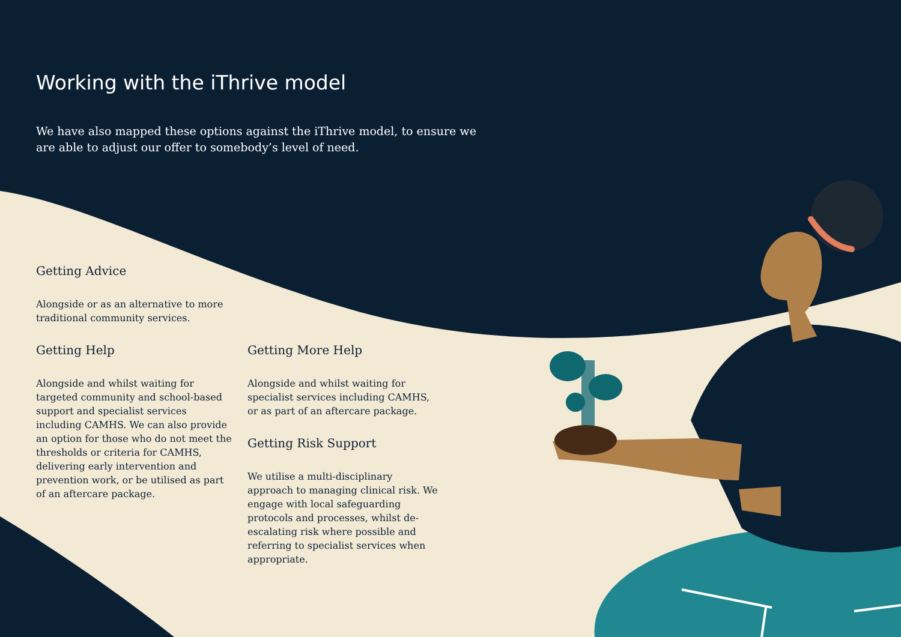Working with the iThrive model
We have also mapped these options against the iThrive model, to ensure we are able to adjust our offer to somebody’s level of need.
Getting Advice
Alongside or as an alternative to more traditional community services.
Getting Help
Alongside and whilst waiting for targeted community and school-based support and specialist services including CAMHS. We can also provide an option for those who do not meet the thresholds or criteria for CAMHS, delivering early intervention and prevention work, or be utilised as part of an aftercare package.
Getting More Help
Alongside and whilst waiting for specialist services including CAMHS, or as part of an aftercare package.
Getting Risk Support
We utilise a multi-disciplinary approach to managing clinical risk. We engage with local safeguarding protocols and processes, whilst de-escalating risk where possible and referring to specialist services when appropriate.